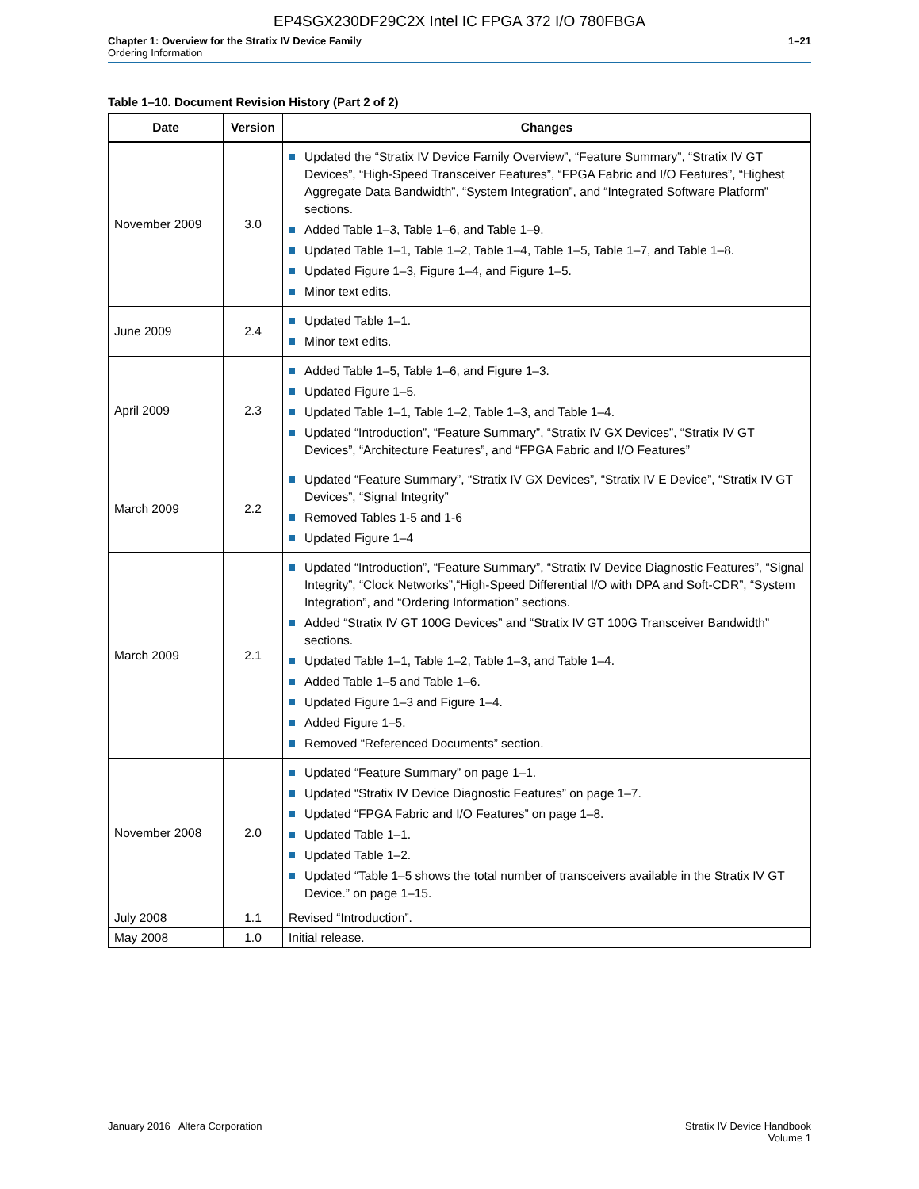EP4SGX230DF29C2X Intel IC FPGA 372 I/O 780FBGA
Chapter 1: Overview for the Stratix IV Device Family
Ordering Information
1–21
Table 1–10. Document Revision History (Part 2 of 2)
| Date | Version | Changes |
| --- | --- | --- |
| November 2009 | 3.0 | Updated the “Stratix IV Device Family Overview”, “Feature Summary”, “Stratix IV GT Devices”, “High-Speed Transceiver Features”, “FPGA Fabric and I/O Features”, “Highest Aggregate Data Bandwidth”, “System Integration”, and “Integrated Software Platform” sections. Added Table 1–3, Table 1–6, and Table 1–9. Updated Table 1–1, Table 1–2, Table 1–4, Table 1–5, Table 1–7, and Table 1–8. Updated Figure 1–3, Figure 1–4, and Figure 1–5. Minor text edits. |
| June 2009 | 2.4 | Updated Table 1–1. Minor text edits. |
| April 2009 | 2.3 | Added Table 1–5, Table 1–6, and Figure 1–3. Updated Figure 1–5. Updated Table 1–1, Table 1–2, Table 1–3, and Table 1–4. Updated “Introduction”, “Feature Summary”, “Stratix IV GX Devices”, “Stratix IV GT Devices”, “Architecture Features”, and “FPGA Fabric and I/O Features” |
| March 2009 | 2.2 | Updated “Feature Summary”, “Stratix IV GX Devices”, “Stratix IV E Device”, “Stratix IV GT Devices”, “Signal Integrity” Removed Tables 1-5 and 1-6 Updated Figure 1–4 |
| March 2009 | 2.1 | Updated “Introduction”, “Feature Summary”, “Stratix IV Device Diagnostic Features”, “Signal Integrity”, “Clock Networks”,“High-Speed Differential I/O with DPA and Soft-CDR”, “System Integration”, and “Ordering Information” sections. Added “Stratix IV GT 100G Devices” and “Stratix IV GT 100G Transceiver Bandwidth” sections. Updated Table 1–1, Table 1–2, Table 1–3, and Table 1–4. Added Table 1–5 and Table 1–6. Updated Figure 1–3 and Figure 1–4. Added Figure 1–5. Removed “Referenced Documents” section. |
| November 2008 | 2.0 | Updated “Feature Summary” on page 1–1. Updated “Stratix IV Device Diagnostic Features” on page 1–7. Updated “FPGA Fabric and I/O Features” on page 1–8. Updated Table 1–1. Updated Table 1–2. Updated “Table 1–5 shows the total number of transceivers available in the Stratix IV GT Device.” on page 1–15. |
| July 2008 | 1.1 | Revised “Introduction”. |
| May 2008 | 1.0 | Initial release. |
January 2016 Altera Corporation
Stratix IV Device Handbook
Volume 1